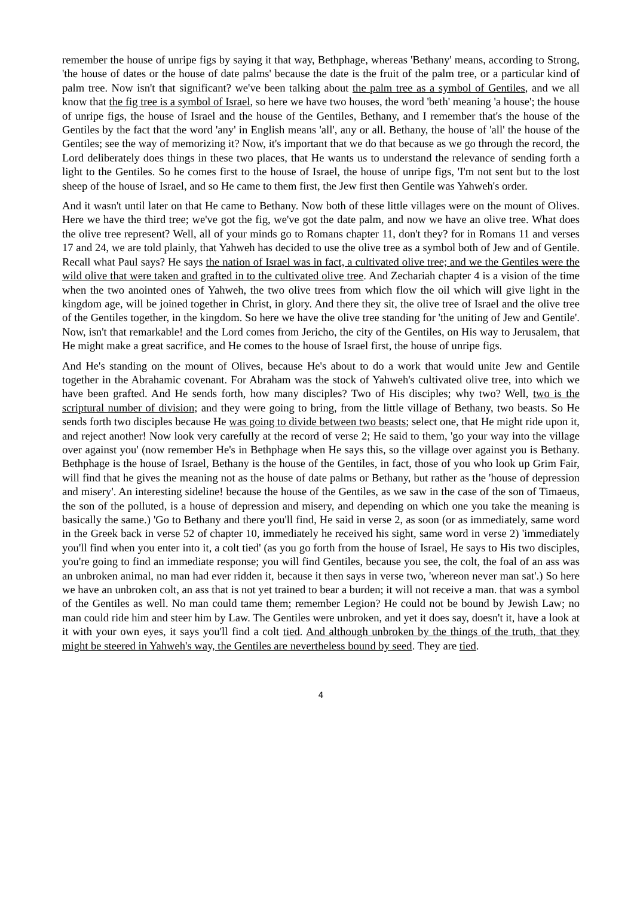remember the house of unripe figs by saying it that way, Bethphage, whereas 'Bethany' means, according to Strong, 'the house of dates or the house of date palms' because the date is the fruit of the palm tree, or a particular kind of palm tree. Now isn't that significant? we've been talking about the palm tree as a symbol of Gentiles, and we all know that the fig tree is a symbol of Israel, so here we have two houses, the word 'beth' meaning 'a house'; the house of unripe figs, the house of Israel and the house of the Gentiles, Bethany, and I remember that's the house of the Gentiles by the fact that the word 'any' in English means 'all', any or all. Bethany, the house of 'all' the house of the Gentiles; see the way of memorizing it? Now, it's important that we do that because as we go through the record, the Lord deliberately does things in these two places, that He wants us to understand the relevance of sending forth a light to the Gentiles. So he comes first to the house of Israel, the house of unripe figs, 'I'm not sent but to the lost sheep of the house of Israel, and so He came to them first, the Jew first then Gentile was Yahweh's order.
And it wasn't until later on that He came to Bethany. Now both of these little villages were on the mount of Olives. Here we have the third tree; we've got the fig, we've got the date palm, and now we have an olive tree. What does the olive tree represent? Well, all of your minds go to Romans chapter 11, don't they? for in Romans 11 and verses 17 and 24, we are told plainly, that Yahweh has decided to use the olive tree as a symbol both of Jew and of Gentile. Recall what Paul says? He says the nation of Israel was in fact, a cultivated olive tree; and we the Gentiles were the wild olive that were taken and grafted in to the cultivated olive tree. And Zechariah chapter 4 is a vision of the time when the two anointed ones of Yahweh, the two olive trees from which flow the oil which will give light in the kingdom age, will be joined together in Christ, in glory. And there they sit, the olive tree of Israel and the olive tree of the Gentiles together, in the kingdom. So here we have the olive tree standing for 'the uniting of Jew and Gentile'. Now, isn't that remarkable! and the Lord comes from Jericho, the city of the Gentiles, on His way to Jerusalem, that He might make a great sacrifice, and He comes to the house of Israel first, the house of unripe figs.
And He's standing on the mount of Olives, because He's about to do a work that would unite Jew and Gentile together in the Abrahamic covenant. For Abraham was the stock of Yahweh's cultivated olive tree, into which we have been grafted. And He sends forth, how many disciples? Two of His disciples; why two? Well, two is the scriptural number of division; and they were going to bring, from the little village of Bethany, two beasts. So He sends forth two disciples because He was going to divide between two beasts; select one, that He might ride upon it, and reject another! Now look very carefully at the record of verse 2; He said to them, 'go your way into the village over against you' (now remember He's in Bethphage when He says this, so the village over against you is Bethany. Bethphage is the house of Israel, Bethany is the house of the Gentiles, in fact, those of you who look up Grim Fair, will find that he gives the meaning not as the house of date palms or Bethany, but rather as the 'house of depression and misery'. An interesting sideline! because the house of the Gentiles, as we saw in the case of the son of Timaeus, the son of the polluted, is a house of depression and misery, and depending on which one you take the meaning is basically the same.) 'Go to Bethany and there you'll find, He said in verse 2, as soon (or as immediately, same word in the Greek back in verse 52 of chapter 10, immediately he received his sight, same word in verse 2) 'immediately you'll find when you enter into it, a colt tied' (as you go forth from the house of Israel, He says to His two disciples, you're going to find an immediate response; you will find Gentiles, because you see, the colt, the foal of an ass was an unbroken animal, no man had ever ridden it, because it then says in verse two, 'whereon never man sat'.) So here we have an unbroken colt, an ass that is not yet trained to bear a burden; it will not receive a man. that was a symbol of the Gentiles as well. No man could tame them; remember Legion? He could not be bound by Jewish Law; no man could ride him and steer him by Law. The Gentiles were unbroken, and yet it does say, doesn't it, have a look at it with your own eyes, it says you'll find a colt tied. And although unbroken by the things of the truth, that they might be steered in Yahweh's way, the Gentiles are nevertheless bound by seed. They are tied.
4